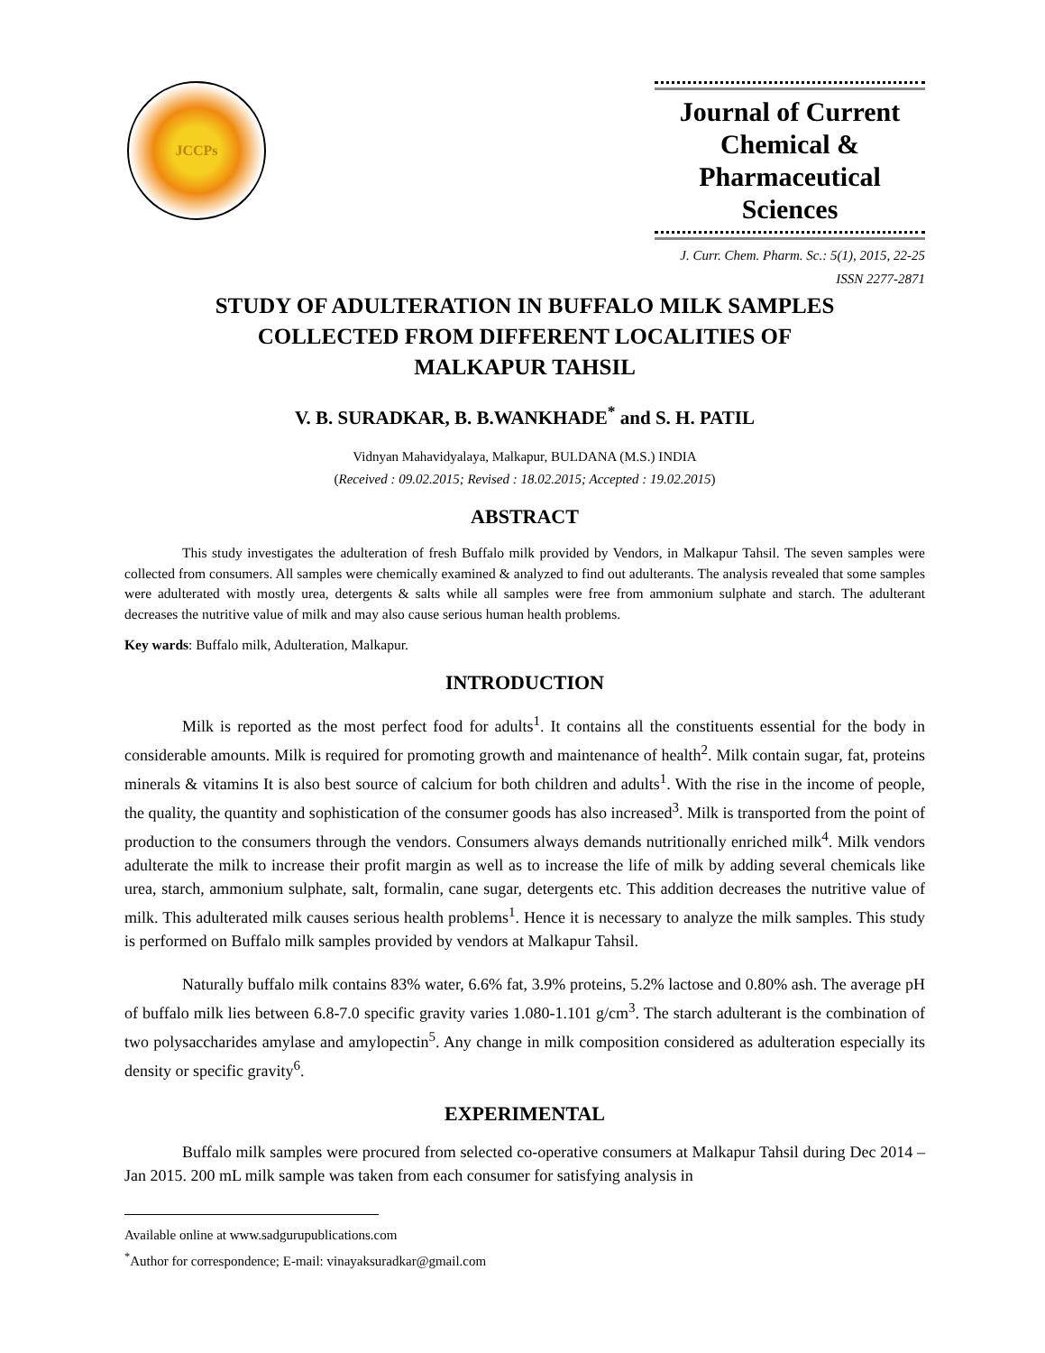JCCPs
Journal of Current
Chemical &
Pharmaceutical Sciences
J. Curr. Chem. Pharm. Sc.: 5(1), 2015, 22-25
ISSN 2277-2871
STUDY OF ADULTERATION IN BUFFALO MILK SAMPLES
COLLECTED FROM DIFFERENT LOCALITIES OF
MALKAPUR TAHSIL
V. B. SURADKAR, B. B.WANKHADE<sup>*</sup> and S. H. PATIL
Vidnyan Mahavidyalaya, Malkapur, BULDANA (M.S.) INDIA
(Received : 09.02.2015; Revised : 18.02.2015; Accepted : 19.02.2015)
ABSTRACT
This study investigates the adulteration of fresh Buffalo milk provided by Vendors, in Malkapur Tahsil. The seven samples were collected from consumers. All samples were chemically examined & analyzed to find out adulterants. The analysis revealed that some samples were adulterated with mostly urea, detergents & salts while all samples were free from ammonium sulphate and starch. The adulterant decreases the nutritive value of milk and may also cause serious human health problems.
Key wards: Buffalo milk, Adulteration, Malkapur.
INTRODUCTION
Milk is reported as the most perfect food for adults<sup>1</sup>. It contains all the constituents essential for the body in considerable amounts. Milk is required for promoting growth and maintenance of health<sup>2</sup>. Milk contain sugar, fat, proteins minerals & vitamins It is also best source of calcium for both children and adults<sup>1</sup>. With the rise in the income of people, the quality, the quantity and sophistication of the consumer goods has also increased<sup>3</sup>. Milk is transported from the point of production to the consumers through the vendors. Consumers always demands nutritionally enriched milk<sup>4</sup>. Milk vendors adulterate the milk to increase their profit margin as well as to increase the life of milk by adding several chemicals like urea, starch, ammonium sulphate, salt, formalin, cane sugar, detergents etc. This addition decreases the nutritive value of milk. This adulterated milk causes serious health problems<sup>1</sup>. Hence it is necessary to analyze the milk samples. This study is performed on Buffalo milk samples provided by vendors at Malkapur Tahsil.
Naturally buffalo milk contains 83% water, 6.6% fat, 3.9% proteins, 5.2% lactose and 0.80% ash. The average pH of buffalo milk lies between 6.8-7.0 specific gravity varies 1.080-1.101 g/cm<sup>3</sup>. The starch adulterant is the combination of two polysaccharides amylase and amylopectin<sup>5</sup>. Any change in milk composition considered as adulteration especially its density or specific gravity<sup>6</sup>.
EXPERIMENTAL
Buffalo milk samples were procured from selected co-operative consumers at Malkapur Tahsil during Dec 2014 –Jan 2015. 200 mL milk sample was taken from each consumer for satisfying analysis in
Available online at www.sadgurupublications.com
<sup>*</sup> Author for correspondence; E-mail: vinayaksuradkar@gmail.com